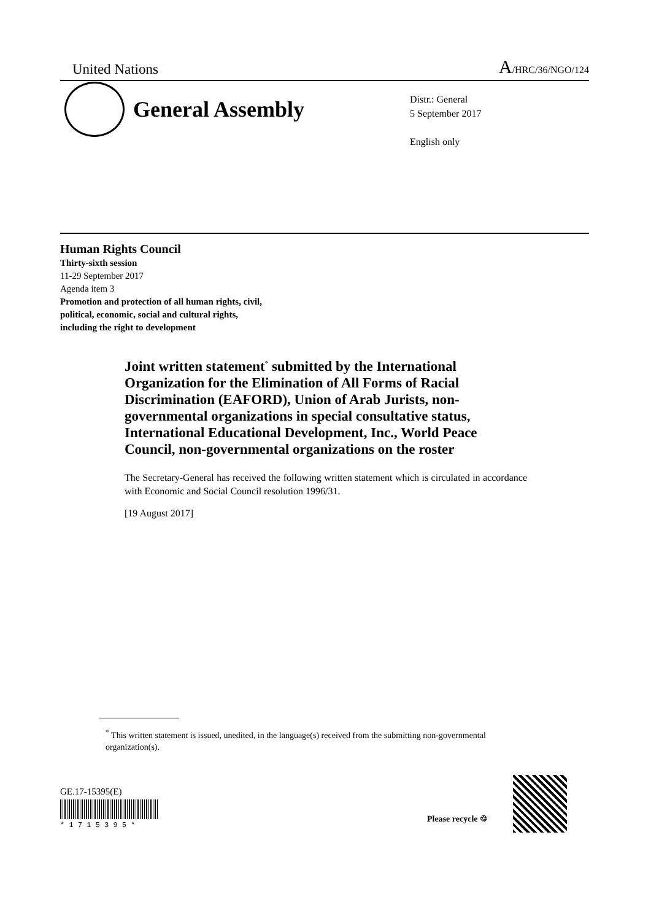United Nations A/HRC/36/NGO/124
General Assembly
Distr.: General
5 September 2017
English only
Human Rights Council
Thirty-sixth session
11-29 September 2017
Agenda item 3
Promotion and protection of all human rights, civil,
political, economic, social and cultural rights,
including the right to development
Joint written statement<sup>*</sup> submitted by the International Organization for the Elimination of All Forms of Racial Discrimination (EAFORD), Union of Arab Jurists, non-governmental organizations in special consultative status, International Educational Development, Inc., World Peace Council, non-governmental organizations on the roster
The Secretary-General has received the following written statement which is circulated in accordance with Economic and Social Council resolution 1996/31.
[19 August 2017]
<sup>*</sup> This written statement is issued, unedited, in the language(s) received from the submitting non-governmental organization(s).
GE.17-15395(E)
* 1 7 1 5 3 9 5 *
Please recycle ♲